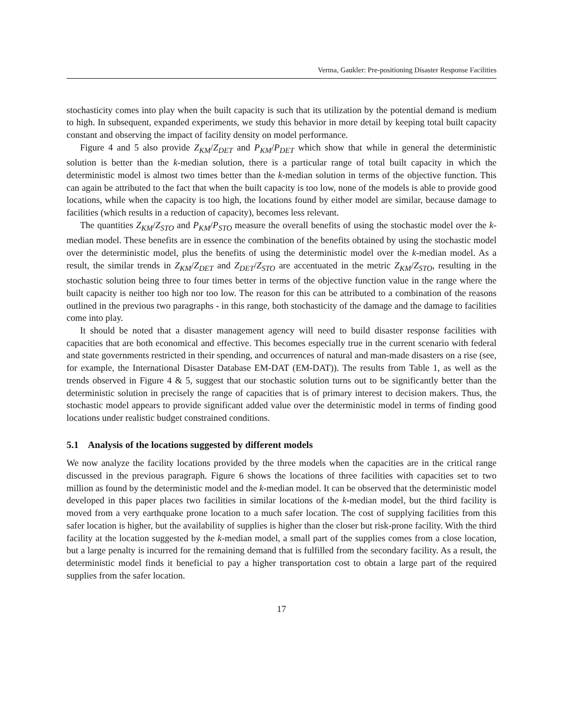Verma, Gaukler: Pre-positioning Disaster Response Facilities
stochasticity comes into play when the built capacity is such that its utilization by the potential demand is medium to high. In subsequent, expanded experiments, we study this behavior in more detail by keeping total built capacity constant and observing the impact of facility density on model performance.
Figure 4 and 5 also provide Z<sub>KM</sub>/Z<sub>DET</sub> and P<sub>KM</sub>/P<sub>DET</sub> which show that while in general the deterministic solution is better than the k-median solution, there is a particular range of total built capacity in which the deterministic model is almost two times better than the k-median solution in terms of the objective function. This can again be attributed to the fact that when the built capacity is too low, none of the models is able to provide good locations, while when the capacity is too high, the locations found by either model are similar, because damage to facilities (which results in a reduction of capacity), becomes less relevant.
The quantities Z<sub>KM</sub>/Z<sub>STO</sub> and P<sub>KM</sub>/P<sub>STO</sub> measure the overall benefits of using the stochastic model over the k-median model. These benefits are in essence the combination of the benefits obtained by using the stochastic model over the deterministic model, plus the benefits of using the deterministic model over the k-median model. As a result, the similar trends in Z<sub>KM</sub>/Z<sub>DET</sub> and Z<sub>DET</sub>/Z<sub>STO</sub> are accentuated in the metric Z<sub>KM</sub>/Z<sub>STO</sub>, resulting in the stochastic solution being three to four times better in terms of the objective function value in the range where the built capacity is neither too high nor too low. The reason for this can be attributed to a combination of the reasons outlined in the previous two paragraphs - in this range, both stochasticity of the damage and the damage to facilities come into play.
It should be noted that a disaster management agency will need to build disaster response facilities with capacities that are both economical and effective. This becomes especially true in the current scenario with federal and state governments restricted in their spending, and occurrences of natural and man-made disasters on a rise (see, for example, the International Disaster Database EM-DAT (EM-DAT)). The results from Table 1, as well as the trends observed in Figure 4 & 5, suggest that our stochastic solution turns out to be significantly better than the deterministic solution in precisely the range of capacities that is of primary interest to decision makers. Thus, the stochastic model appears to provide significant added value over the deterministic model in terms of finding good locations under realistic budget constrained conditions.
5.1 Analysis of the locations suggested by different models
We now analyze the facility locations provided by the three models when the capacities are in the critical range discussed in the previous paragraph. Figure 6 shows the locations of three facilities with capacities set to two million as found by the deterministic model and the k-median model. It can be observed that the deterministic model developed in this paper places two facilities in similar locations of the k-median model, but the third facility is moved from a very earthquake prone location to a much safer location. The cost of supplying facilities from this safer location is higher, but the availability of supplies is higher than the closer but risk-prone facility. With the third facility at the location suggested by the k-median model, a small part of the supplies comes from a close location, but a large penalty is incurred for the remaining demand that is fulfilled from the secondary facility. As a result, the deterministic model finds it beneficial to pay a higher transportation cost to obtain a large part of the required supplies from the safer location.
17